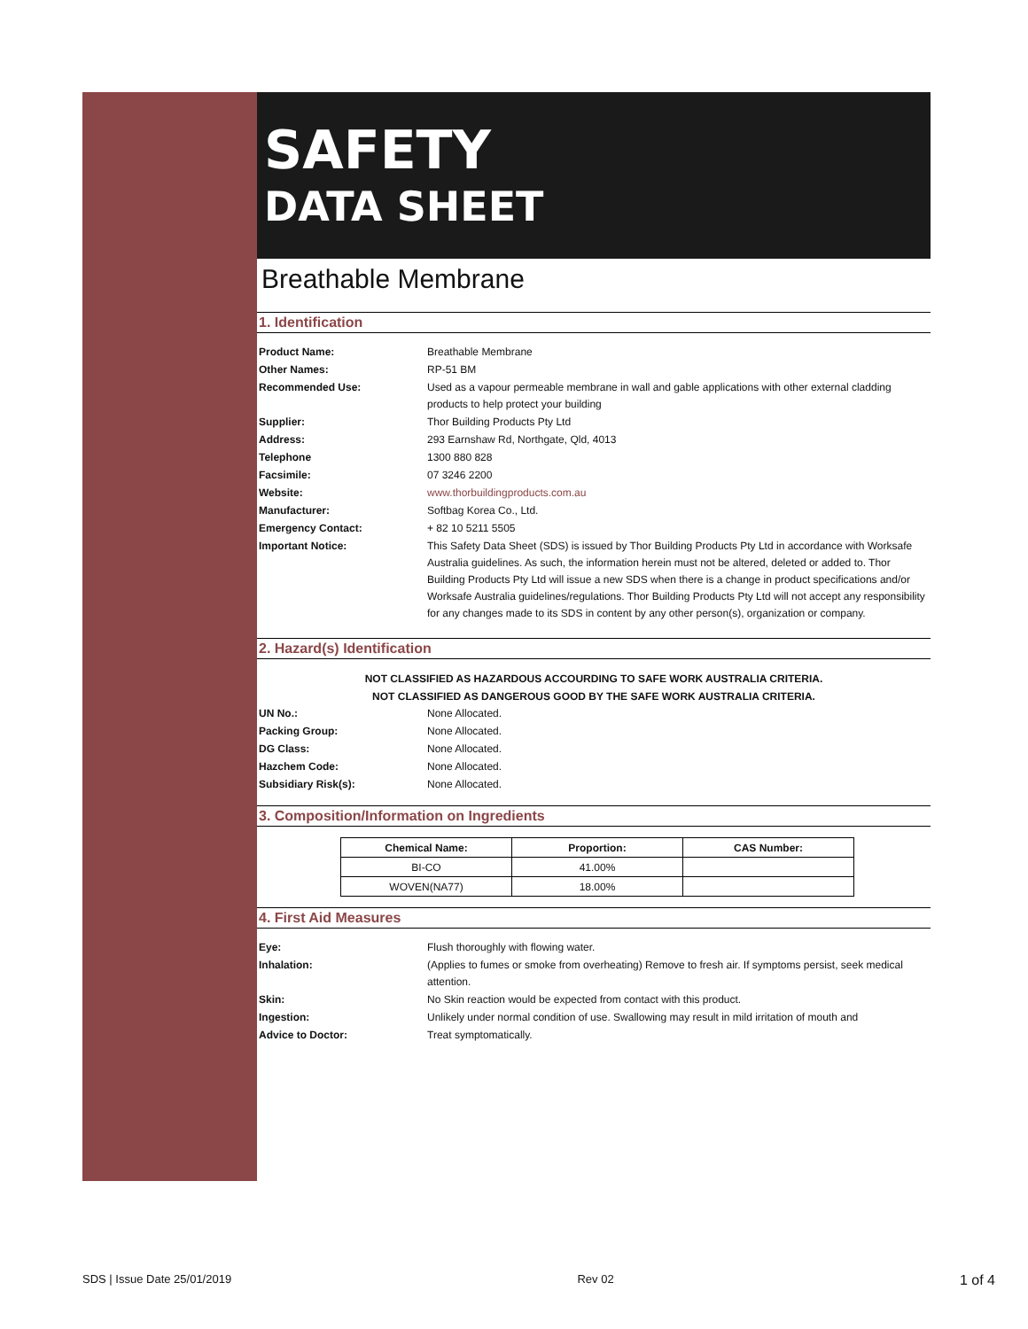SAFETY
DATA SHEET
Breathable Membrane
1. Identification
Product Name: Breathable Membrane
Other Names: RP-51 BM
Recommended Use: Used as a vapour permeable membrane in wall and gable applications with other external cladding products to help protect your building
Supplier: Thor Building Products Pty Ltd
Address: 293 Earnshaw Rd, Northgate, Qld, 4013
Telephone 1300 880 828
Facsimile: 07 3246 2200
Website: www.thorbuildingproducts.com.au
Manufacturer: Softbag Korea Co., Ltd.
Emergency Contact: + 82 10 5211 5505
Important Notice: This Safety Data Sheet (SDS) is issued by Thor Building Products Pty Ltd in accordance with Worksafe Australia guidelines. As such, the information herein must not be altered, deleted or added to. Thor Building Products Pty Ltd will issue a new SDS when there is a change in product specifications and/or Worksafe Australia guidelines/regulations. Thor Building Products Pty Ltd will not accept any responsibility for any changes made to its SDS in content by any other person(s), organization or company.
2. Hazard(s) Identification
NOT CLASSIFIED AS HAZARDOUS ACCOURDING TO SAFE WORK AUSTRALIA CRITERIA.
NOT CLASSIFIED AS DANGEROUS GOOD BY THE SAFE WORK AUSTRALIA CRITERIA.
UN No.: None Allocated.
Packing Group: None Allocated.
DG Class: None Allocated.
Hazchem Code: None Allocated.
Subsidiary Risk(s): None Allocated.
3. Composition/Information on Ingredients
| Chemical Name: | Proportion: | CAS Number: |
| --- | --- | --- |
| BI-CO | 41.00% | |
| WOVEN(NA77) | 18.00% | |
4. First Aid Measures
Eye: Flush thoroughly with flowing water.
Inhalation: (Applies to fumes or smoke from overheating) Remove to fresh air. If symptoms persist, seek medical attention.
Skin: No Skin reaction would be expected from contact with this product.
Ingestion: Unlikely under normal condition of use. Swallowing may result in mild irritation of mouth and
Advice to Doctor: Treat symptomatically.
SDS | Issue Date 25/01/2019 Rev 02 1 of 4